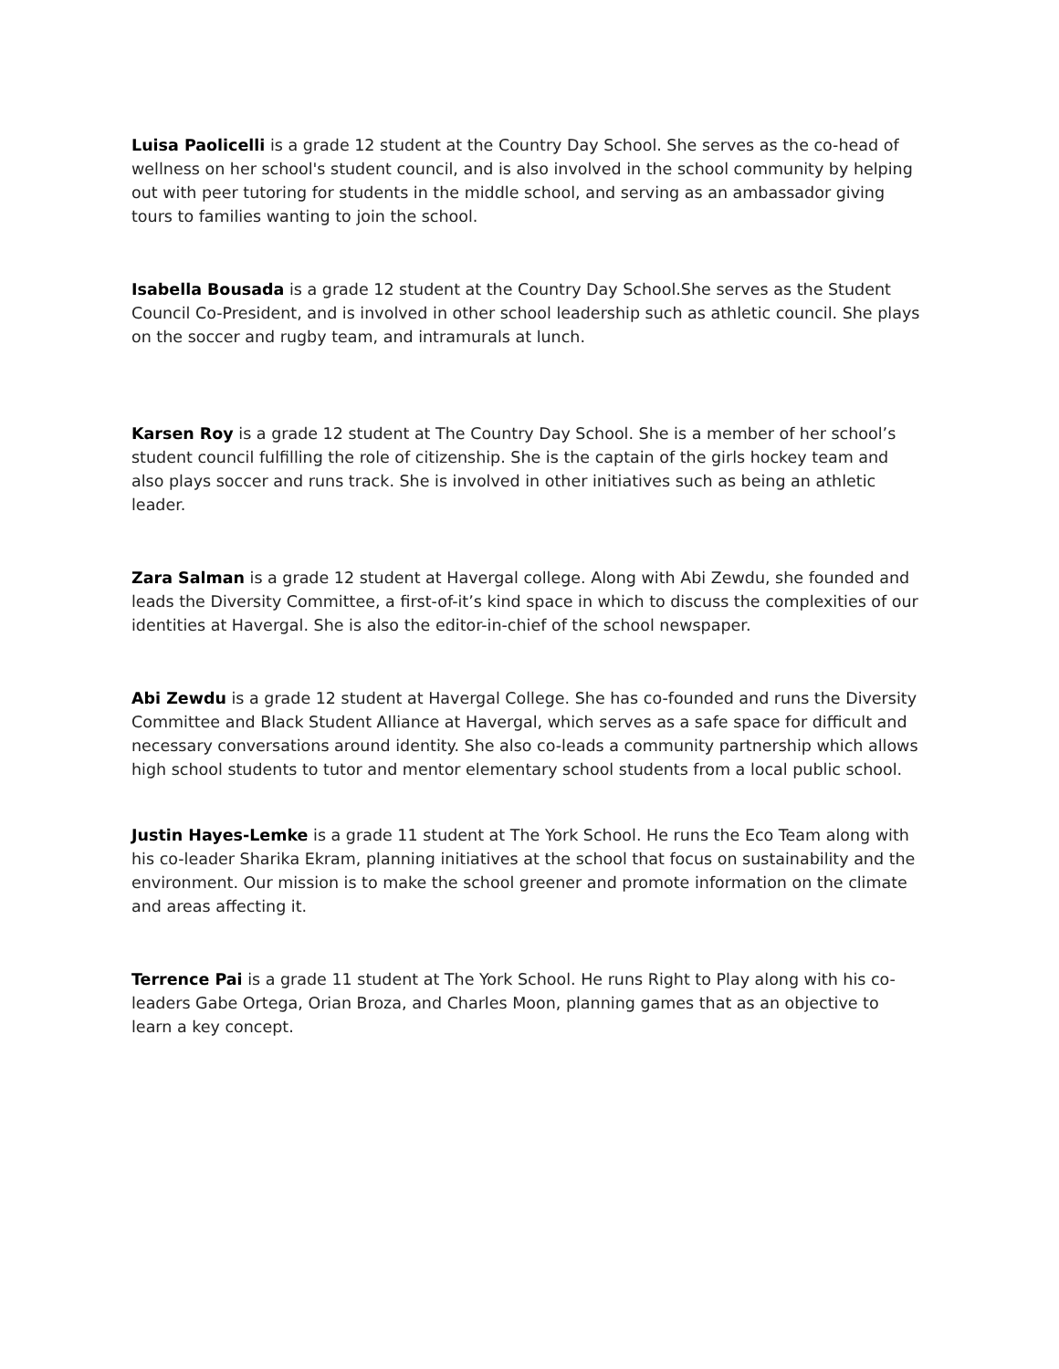Luisa Paolicelli is a grade 12 student at the Country Day School. She serves as the co-head of wellness on her school's student council, and is also involved in the school community by helping out with peer tutoring for students in the middle school, and serving as an ambassador giving tours to families wanting to join the school.
Isabella Bousada is a grade 12 student at the Country Day School.She serves as the Student Council Co-President, and is involved in other school leadership such as athletic council. She plays on the soccer and rugby team, and intramurals at lunch.
Karsen Roy is a grade 12 student at The Country Day School. She is a member of her school’s student council fulfilling the role of citizenship. She is the captain of the girls hockey team and also plays soccer and runs track. She is involved in other initiatives such as being an athletic leader.
Zara Salman is a grade 12 student at Havergal college. Along with Abi Zewdu, she founded and leads the Diversity Committee, a first-of-it’s kind space in which to discuss the complexities of our identities at Havergal. She is also the editor-in-chief of the school newspaper.
Abi Zewdu is a grade 12 student at Havergal College. She has co-founded and runs the Diversity Committee and Black Student Alliance at Havergal, which serves as a safe space for difficult and necessary conversations around identity. She also co-leads a community partnership which allows high school students to tutor and mentor elementary school students from a local public school.
Justin Hayes-Lemke is a grade 11 student at The York School. He runs the Eco Team along with his co-leader Sharika Ekram, planning initiatives at the school that focus on sustainability and the environment. Our mission is to make the school greener and promote information on the climate and areas affecting it.
Terrence Pai is a grade 11 student at The York School. He runs Right to Play along with his co-leaders Gabe Ortega, Orian Broza, and Charles Moon, planning games that as an objective to learn a key concept.